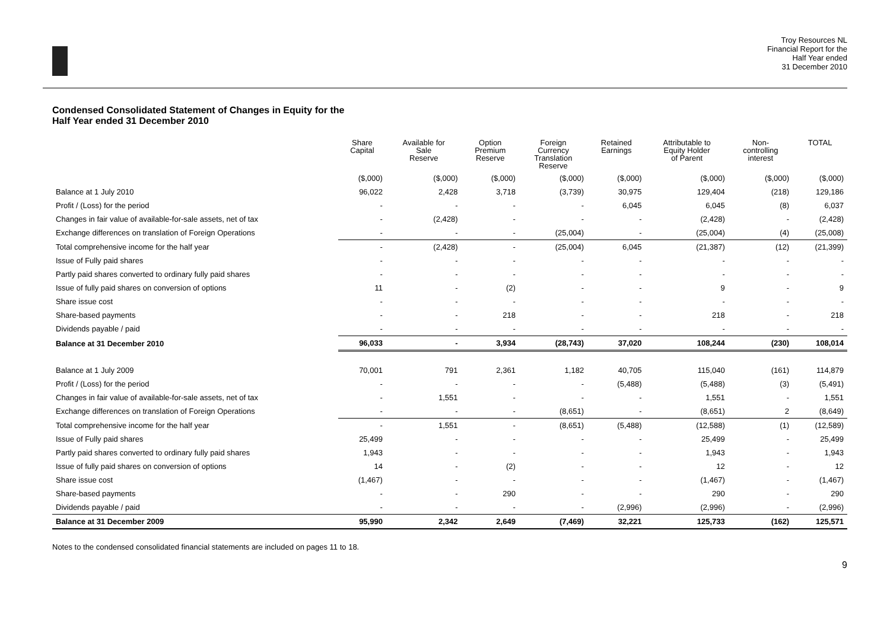Troy Resources NL
Financial Report for the
Half Year ended
31 December 2010
Condensed Consolidated Statement of Changes in Equity for the
Half Year ended 31 December 2010
| | Share Capital | Available for Sale Reserve | Option Premium Reserve | Foreign Currency Translation Reserve | Retained Earnings | Attributable to Equity Holder of Parent | Non- controlling interest | TOTAL |
| --- | --- | --- | --- | --- | --- | --- | --- | --- |
| | ($,000) | ($,000) | ($,000) | ($,000) | ($,000) | ($,000) | ($,000) | ($,000) |
| Balance at 1 July 2010 | 96,022 | 2,428 | 3,718 | (3,739) | 30,975 | 129,404 | (218) | 129,186 |
| Profit / (Loss) for the period | - | - | - | - | 6,045 | 6,045 | (8) | 6,037 |
| Changes in fair value of available-for-sale assets, net of tax | - | (2,428) | - | - | - | (2,428) | - | (2,428) |
| Exchange differences on translation of Foreign Operations | - | - | - | (25,004) | - | (25,004) | (4) | (25,008) |
| Total comprehensive income for the half year | - | (2,428) | - | (25,004) | 6,045 | (21,387) | (12) | (21,399) |
| Issue of Fully paid shares | - | - | - | - | - | - | - | - |
| Partly paid shares converted to ordinary fully paid shares | - | - | - | - | - | - | - | - |
| Issue of fully paid shares on conversion of options | 11 | - | (2) | - | - | 9 | - | 9 |
| Share issue cost | - | - | - | - | - | - | - | - |
| Share-based payments | - | - | 218 | - | - | 218 | - | 218 |
| Dividends payable / paid | - | - | - | - | - | - | - | - |
| Balance at 31 December 2010 | 96,033 | - | 3,934 | (28,743) | 37,020 | 108,244 | (230) | 108,014 |
| Balance at 1 July 2009 | 70,001 | 791 | 2,361 | 1,182 | 40,705 | 115,040 | (161) | 114,879 |
| Profit / (Loss) for the period | - | - | - | - | (5,488) | (5,488) | (3) | (5,491) |
| Changes in fair value of available-for-sale assets, net of tax | - | 1,551 | - | - | - | 1,551 | - | 1,551 |
| Exchange differences on translation of Foreign Operations | - | - | - | (8,651) | - | (8,651) | 2 | (8,649) |
| Total comprehensive income for the half year | - | 1,551 | - | (8,651) | (5,488) | (12,588) | (1) | (12,589) |
| Issue of Fully paid shares | 25,499 | - | - | - | - | 25,499 | - | 25,499 |
| Partly paid shares converted to ordinary fully paid shares | 1,943 | - | - | - | - | 1,943 | - | 1,943 |
| Issue of fully paid shares on conversion of options | 14 | - | (2) | - | - | 12 | - | 12 |
| Share issue cost | (1,467) | - | - | - | - | (1,467) | - | (1,467) |
| Share-based payments | - | - | 290 | - | - | 290 | - | 290 |
| Dividends payable / paid | - | - | - | - | (2,996) | (2,996) | - | (2,996) |
| Balance at 31 December 2009 | 95,990 | 2,342 | 2,649 | (7,469) | 32,221 | 125,733 | (162) | 125,571 |
Notes to the condensed consolidated financial statements are included on pages 11 to 18.
9